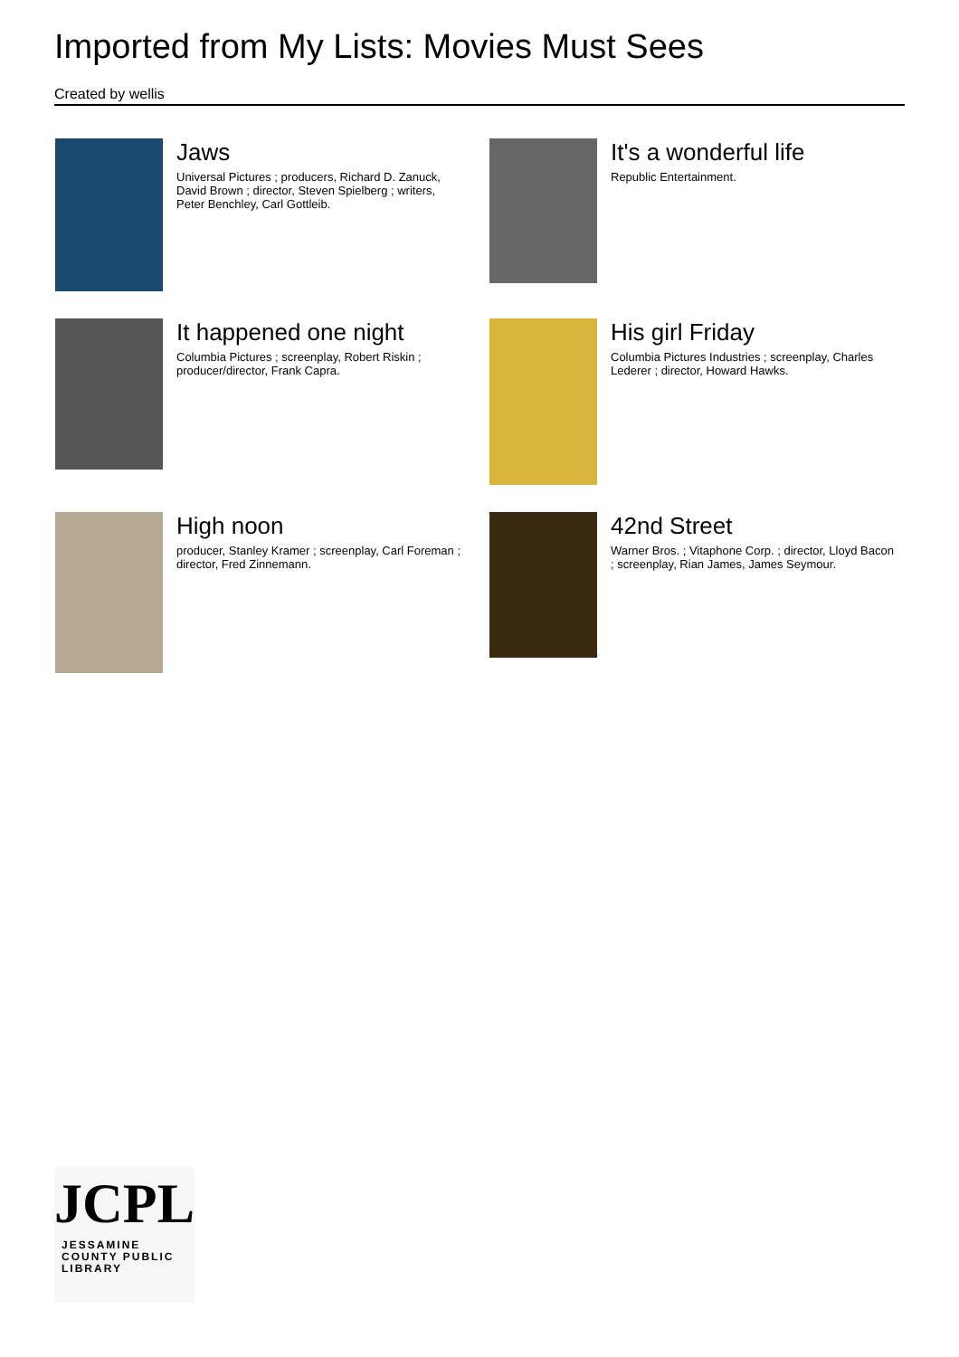Imported from My Lists: Movies Must Sees
Created by wellis
Jaws
Universal Pictures ; producers, Richard D. Zanuck, David Brown ; director, Steven Spielberg ; writers, Peter Benchley, Carl Gottleib.
It's a wonderful life
Republic Entertainment.
It happened one night
Columbia Pictures ; screenplay, Robert Riskin ; producer/director, Frank Capra.
His girl Friday
Columbia Pictures Industries ; screenplay, Charles Lederer ; director, Howard Hawks.
High noon
producer, Stanley Kramer ; screenplay, Carl Foreman ; director, Fred Zinnemann.
42nd Street
Warner Bros. ; Vitaphone Corp. ; director, Lloyd Bacon ; screenplay, Rian James, James Seymour.
JCPL
JESSAMINE COUNTY PUBLIC LIBRARY